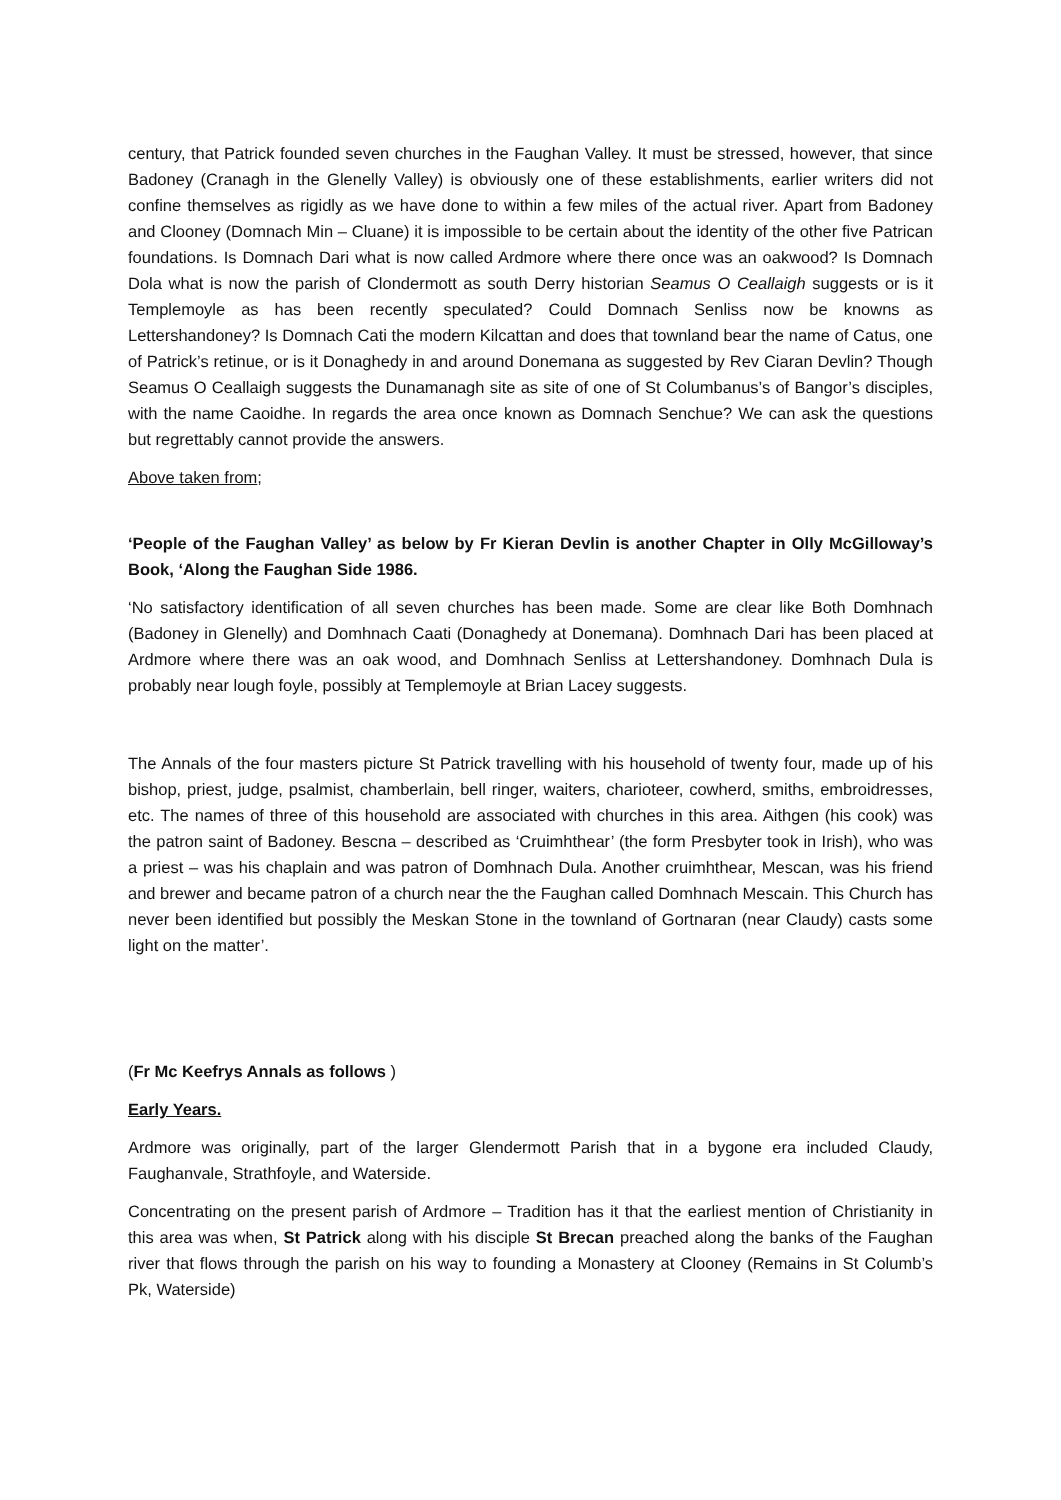century, that Patrick founded seven churches in the Faughan Valley. It must be stressed, however, that since Badoney (Cranagh in the Glenelly Valley) is obviously one of these establishments, earlier writers did not confine themselves as rigidly as we have done to within a few miles of the actual river. Apart from Badoney and Clooney (Domnach Min – Cluane) it is impossible to be certain about the identity of the other five Patrican foundations. Is Domnach Dari what is now called Ardmore where there once was an oakwood? Is Domnach Dola what is now the parish of Clondermott as south Derry historian Seamus O Ceallaigh suggests or is it Templemoyle as has been recently speculated? Could Domnach Senliss now be knowns as Lettershandoney? Is Domnach Cati the modern Kilcattan and does that townland bear the name of Catus, one of Patrick’s retinue, or is it Donaghedy in and around Donemana as suggested by Rev Ciaran Devlin? Though Seamus O Ceallaigh suggests the Dunamanagh site as site of one of St Columbanus’s of Bangor’s disciples, with the name Caoidhe. In regards the area once known as Domnach Senchue? We can ask the questions but regrettably cannot provide the answers.
Above taken from;
‘People of the Faughan Valley’ as below by Fr Kieran Devlin is another Chapter in Olly McGilloway’s Book, ‘Along the Faughan Side 1986.
‘No satisfactory identification of all seven churches has been made. Some are clear like Both Domhnach (Badoney in Glenelly) and Domhnach Caati (Donaghedy at Donemana). Domhnach Dari has been placed at Ardmore where there was an oak wood, and Domhnach Senliss at Lettershandoney. Domhnach Dula is probably near lough foyle, possibly at Templemoyle at Brian Lacey suggests.
The Annals of the four masters picture St Patrick travelling with his household of twenty four, made up of his bishop, priest, judge, psalmist, chamberlain, bell ringer, waiters, charioteer, cowherd, smiths, embroidresses, etc. The names of three of this household are associated with churches in this area. Aithgen (his cook) was the patron saint of Badoney. Bescna – described as ‘Cruimhthear’ (the form Presbyter took in Irish), who was a priest – was his chaplain and was patron of Domhnach Dula. Another cruimhthear, Mescan, was his friend and brewer and became patron of a church near the the Faughan called Domhnach Mescain. This Church has never been identified but possibly the Meskan Stone in the townland of Gortnaran (near Claudy) casts some light on the matter’.
(Fr Mc Keefrys Annals as follows )
Early Years.
Ardmore was originally, part of the larger Glendermott Parish that in a bygone era included Claudy, Faughanvale, Strathfoyle, and Waterside.
Concentrating on the present parish of Ardmore – Tradition has it that the earliest mention of Christianity in this area was when, St Patrick along with his disciple St Brecan preached along the banks of the Faughan river that flows through the parish on his way to founding a Monastery at Clooney (Remains in St Columb’s Pk, Waterside)